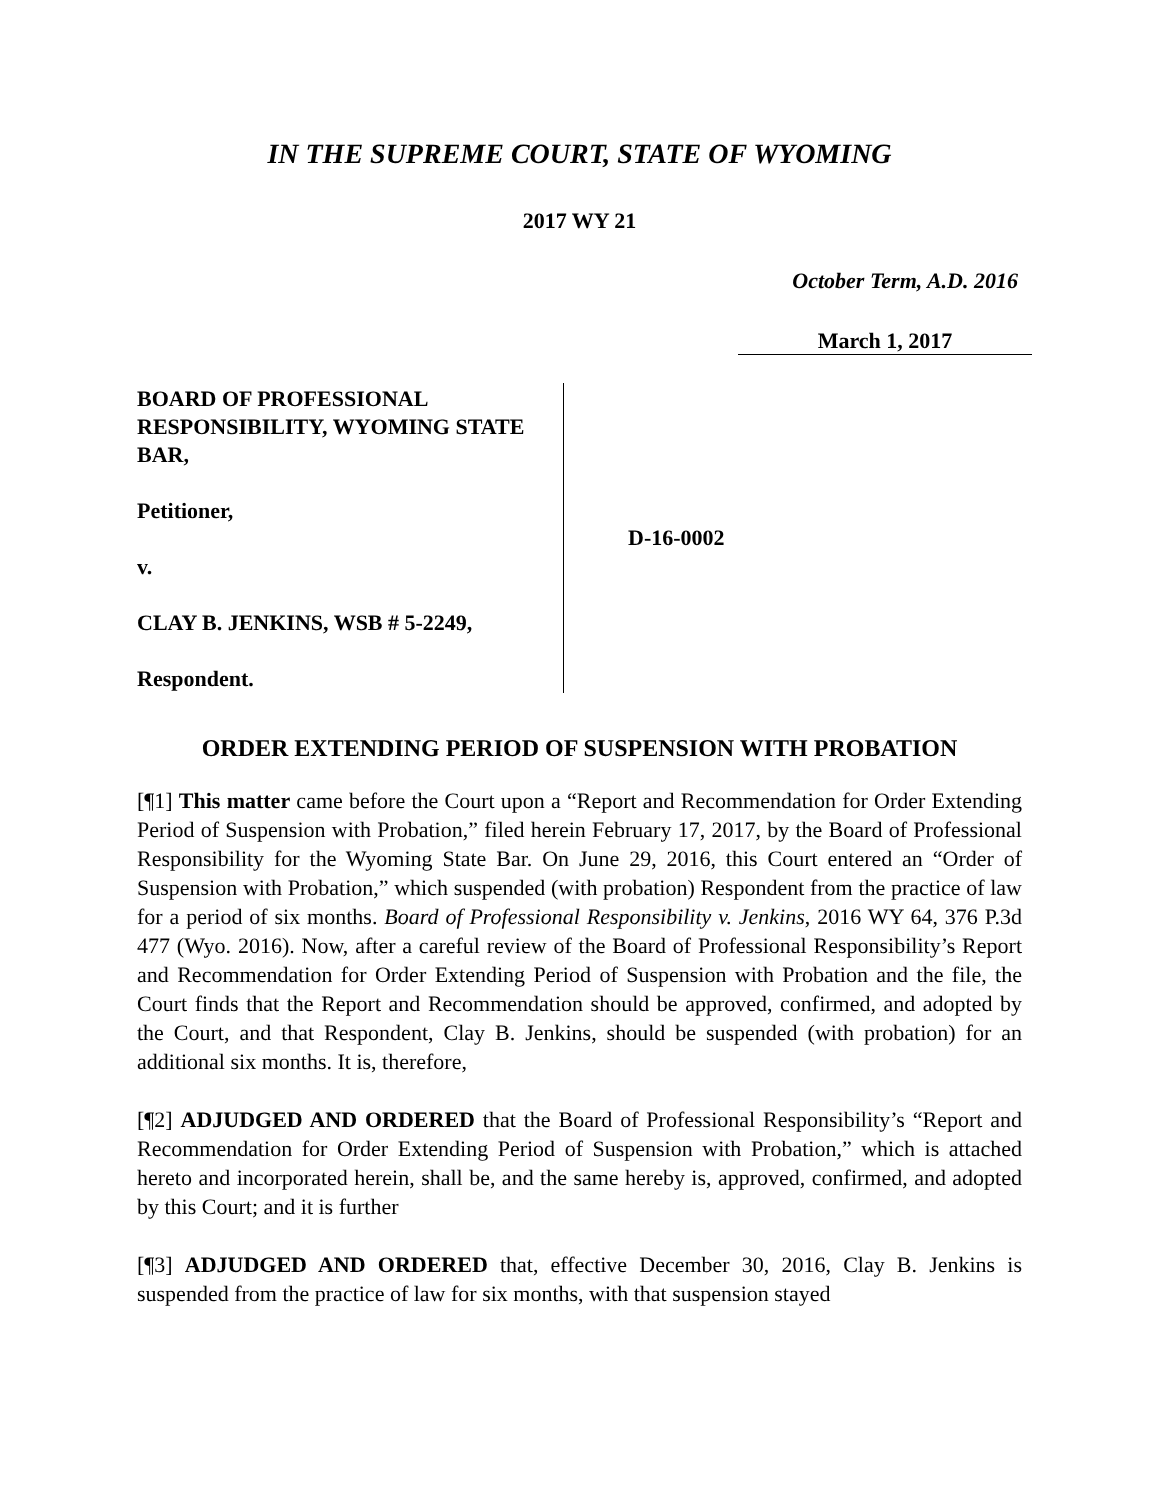IN THE SUPREME COURT, STATE OF WYOMING
2017 WY 21
October Term, A.D. 2016
March 1, 2017
BOARD OF PROFESSIONAL RESPONSIBILITY, WYOMING STATE BAR,
Petitioner,
v.
CLAY B. JENKINS, WSB # 5-2249,
Respondent.
D-16-0002
ORDER EXTENDING PERIOD OF SUSPENSION WITH PROBATION
[¶1] This matter came before the Court upon a “Report and Recommendation for Order Extending Period of Suspension with Probation,” filed herein February 17, 2017, by the Board of Professional Responsibility for the Wyoming State Bar. On June 29, 2016, this Court entered an “Order of Suspension with Probation,” which suspended (with probation) Respondent from the practice of law for a period of six months. Board of Professional Responsibility v. Jenkins, 2016 WY 64, 376 P.3d 477 (Wyo. 2016). Now, after a careful review of the Board of Professional Responsibility’s Report and Recommendation for Order Extending Period of Suspension with Probation and the file, the Court finds that the Report and Recommendation should be approved, confirmed, and adopted by the Court, and that Respondent, Clay B. Jenkins, should be suspended (with probation) for an additional six months. It is, therefore,
[¶2] ADJUDGED AND ORDERED that the Board of Professional Responsibility’s “Report and Recommendation for Order Extending Period of Suspension with Probation,” which is attached hereto and incorporated herein, shall be, and the same hereby is, approved, confirmed, and adopted by this Court; and it is further
[¶3] ADJUDGED AND ORDERED that, effective December 30, 2016, Clay B. Jenkins is suspended from the practice of law for six months, with that suspension stayed